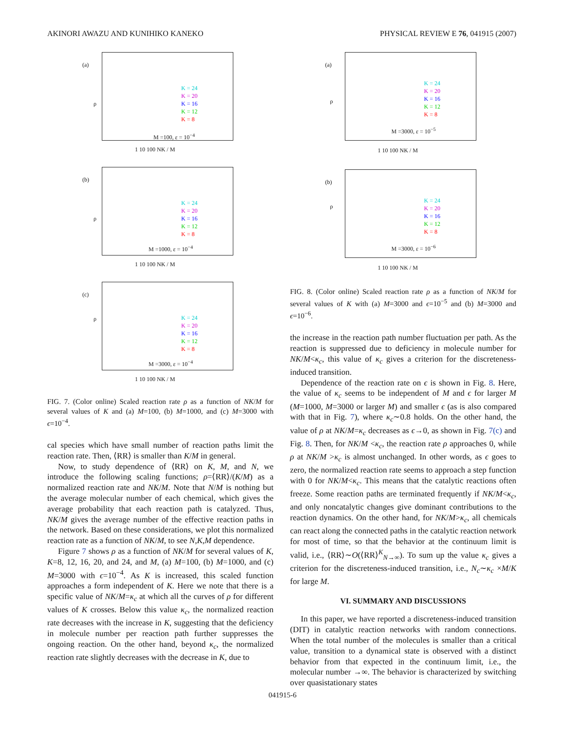AKINORI AWAZU AND KUNIHIKO KANEKO PHYSICAL REVIEW E 76, 041915 (2007)
(a)
ρ
K = 24
K = 20
K = 16
K = 12
K = 8
M =100, ε = 10<sup>−4</sup>
1 10 100 NK / M
(b)
ρ
K = 24
K = 20
K = 16
K = 12
K = 8
M =1000, ε = 10<sup>−4</sup>
1 10 100 NK / M
(c)
ρ
K = 24
K = 20
K = 16
K = 12
K = 8
M =3000, ε = 10<sup>−4</sup>
1 10 100 NK / M
FIG. 7. (Color online) Scaled reaction rate ρ as a function of NK/M for several values of K and (a) M=100, (b) M=1000, and (c) M=3000 with ϵ=10<sup>−4</sup>.
cal species which have small number of reaction paths limit the reaction rate. Then, ⟨RR⟩ is smaller than K/M in general.
Now, to study dependence of ⟨RR⟩ on K, M, and N, we introduce the following scaling functions; ρ=⟨RR⟩/(K/M) as a normalized reaction rate and NK/M. Note that N/M is nothing but the average molecular number of each chemical, which gives the average probability that each reaction path is catalyzed. Thus, NK/M gives the average number of the effective reaction paths in the network. Based on these considerations, we plot this normalized reaction rate as a function of NK/M, to see N,K,M dependence.
Figure 7 shows ρ as a function of NK/M for several values of K, K=8, 12, 16, 20, and 24, and M, (a) M=100, (b) M=1000, and (c) M=3000 with ϵ=10<sup>−4</sup>. As K is increased, this scaled function approaches a form independent of K. Here we note that there is a specific value of NK/M=κ<sub>c</sub> at which all the curves of ρ for different values of K crosses. Below this value κ<sub>c</sub>, the normalized reaction rate decreases with the increase in K, suggesting that the deficiency in molecule number per reaction path further suppresses the ongoing reaction. On the other hand, beyond κ<sub>c</sub>, the normalized reaction rate slightly decreases with the decrease in K, due to
(a)
ρ
K = 24
K = 20
K = 16
K = 12
K = 8
M =3000, ε = 10<sup>−5</sup>
1 10 100 NK / M
(b)
ρ
K = 24
K = 20
K = 16
K = 12
K = 8
M =3000, ε = 10<sup>−6</sup>
1 10 100 NK / M
FIG. 8. (Color online) Scaled reaction rate ρ as a function of NK/M for several values of K with (a) M=3000 and ϵ=10<sup>−5</sup> and (b) M=3000 and ϵ=10<sup>−6</sup>.
the increase in the reaction path number fluctuation per path. As the reaction is suppressed due to deficiency in molecule number for NK/M<κ<sub>c</sub>, this value of κ<sub>c</sub> gives a criterion for the discreteness-induced transition.
Dependence of the reaction rate on ϵ is shown in Fig. 8. Here, the value of κ<sub>c</sub> seems to be independent of M and ϵ for larger M (M=1000, M=3000 or larger M) and smaller ϵ (as is also compared with that in Fig. 7), where κ<sub>c</sub>∼0.8 holds. On the other hand, the value of ρ at NK/M=κ<sub>c</sub> decreases as ϵ→0, as shown in Fig. 7(c) and Fig. 8. Then, for NK/M <κ<sub>c</sub>, the reaction rate ρ approaches 0, while ρ at NK/M >κ<sub>c</sub> is almost unchanged. In other words, as ϵ goes to zero, the normalized reaction rate seems to approach a step function with 0 for NK/M<κ<sub>c</sub>. This means that the catalytic reactions often freeze. Some reaction paths are terminated frequently if NK/M<κ<sub>c</sub>, and only noncatalytic changes give dominant contributions to the reaction dynamics. On the other hand, for NK/M>κ<sub>c</sub>, all chemicals can react along the connected paths in the catalytic reaction network for most of time, so that the behavior at the continuum limit is valid, i.e., ⟨RR⟩∼O(⟨RR⟩<sup>K</sup><sub>N→∞</sub>). To sum up the value κ<sub>c</sub> gives a criterion for the discreteness-induced transition, i.e., N<sub>c</sub>∼κ<sub>c</sub> ×M/K for large M.
VI. SUMMARY AND DISCUSSIONS
In this paper, we have reported a discreteness-induced transition (DIT) in catalytic reaction networks with random connections. When the total number of the molecules is smaller than a critical value, transition to a dynamical state is observed with a distinct behavior from that expected in the continuum limit, i.e., the molecular number →∞. The behavior is characterized by switching over quasistationary states
041915-6